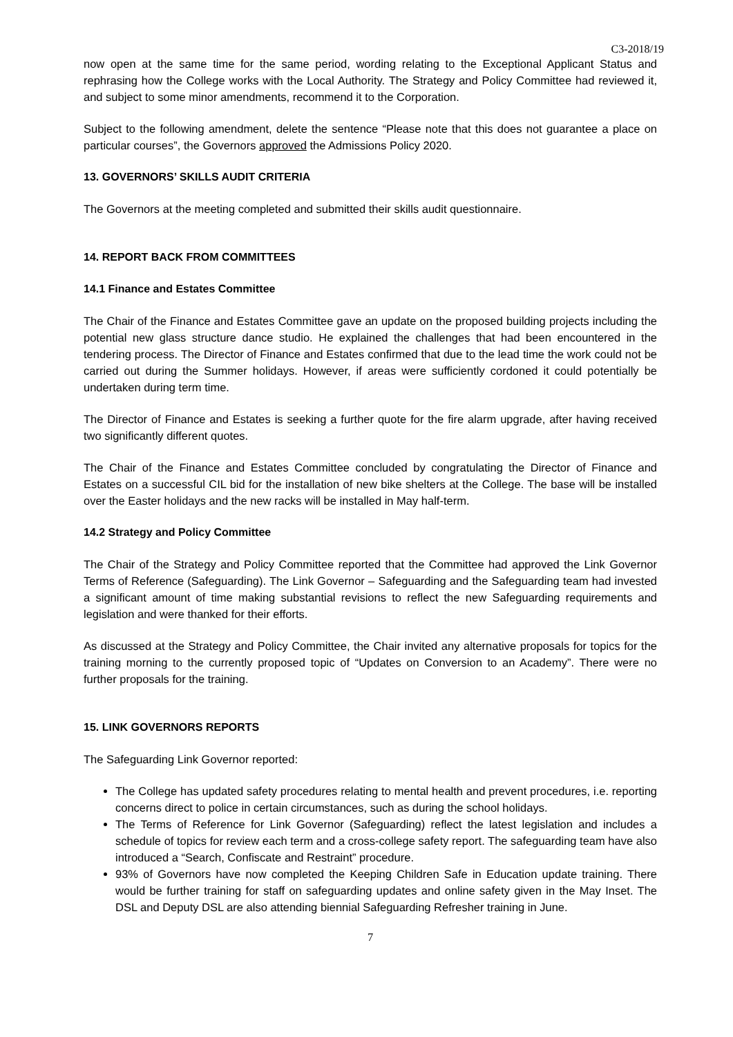C3-2018/19
now open at the same time for the same period, wording relating to the Exceptional Applicant Status and rephrasing how the College works with the Local Authority. The Strategy and Policy Committee had reviewed it, and subject to some minor amendments, recommend it to the Corporation.
Subject to the following amendment, delete the sentence “Please note that this does not guarantee a place on particular courses”, the Governors approved the Admissions Policy 2020.
13. GOVERNORS’ SKILLS AUDIT CRITERIA
The Governors at the meeting completed and submitted their skills audit questionnaire.
14. REPORT BACK FROM COMMITTEES
14.1 Finance and Estates Committee
The Chair of the Finance and Estates Committee gave an update on the proposed building projects including the potential new glass structure dance studio. He explained the challenges that had been encountered in the tendering process. The Director of Finance and Estates confirmed that due to the lead time the work could not be carried out during the Summer holidays. However, if areas were sufficiently cordoned it could potentially be undertaken during term time.
The Director of Finance and Estates is seeking a further quote for the fire alarm upgrade, after having received two significantly different quotes.
The Chair of the Finance and Estates Committee concluded by congratulating the Director of Finance and Estates on a successful CIL bid for the installation of new bike shelters at the College. The base will be installed over the Easter holidays and the new racks will be installed in May half-term.
14.2 Strategy and Policy Committee
The Chair of the Strategy and Policy Committee reported that the Committee had approved the Link Governor Terms of Reference (Safeguarding). The Link Governor – Safeguarding and the Safeguarding team had invested a significant amount of time making substantial revisions to reflect the new Safeguarding requirements and legislation and were thanked for their efforts.
As discussed at the Strategy and Policy Committee, the Chair invited any alternative proposals for topics for the training morning to the currently proposed topic of “Updates on Conversion to an Academy”. There were no further proposals for the training.
15. LINK GOVERNORS REPORTS
The Safeguarding Link Governor reported:
The College has updated safety procedures relating to mental health and prevent procedures, i.e. reporting concerns direct to police in certain circumstances, such as during the school holidays.
The Terms of Reference for Link Governor (Safeguarding) reflect the latest legislation and includes a schedule of topics for review each term and a cross-college safety report. The safeguarding team have also introduced a “Search, Confiscate and Restraint” procedure.
93% of Governors have now completed the Keeping Children Safe in Education update training. There would be further training for staff on safeguarding updates and online safety given in the May Inset. The DSL and Deputy DSL are also attending biennial Safeguarding Refresher training in June.
7